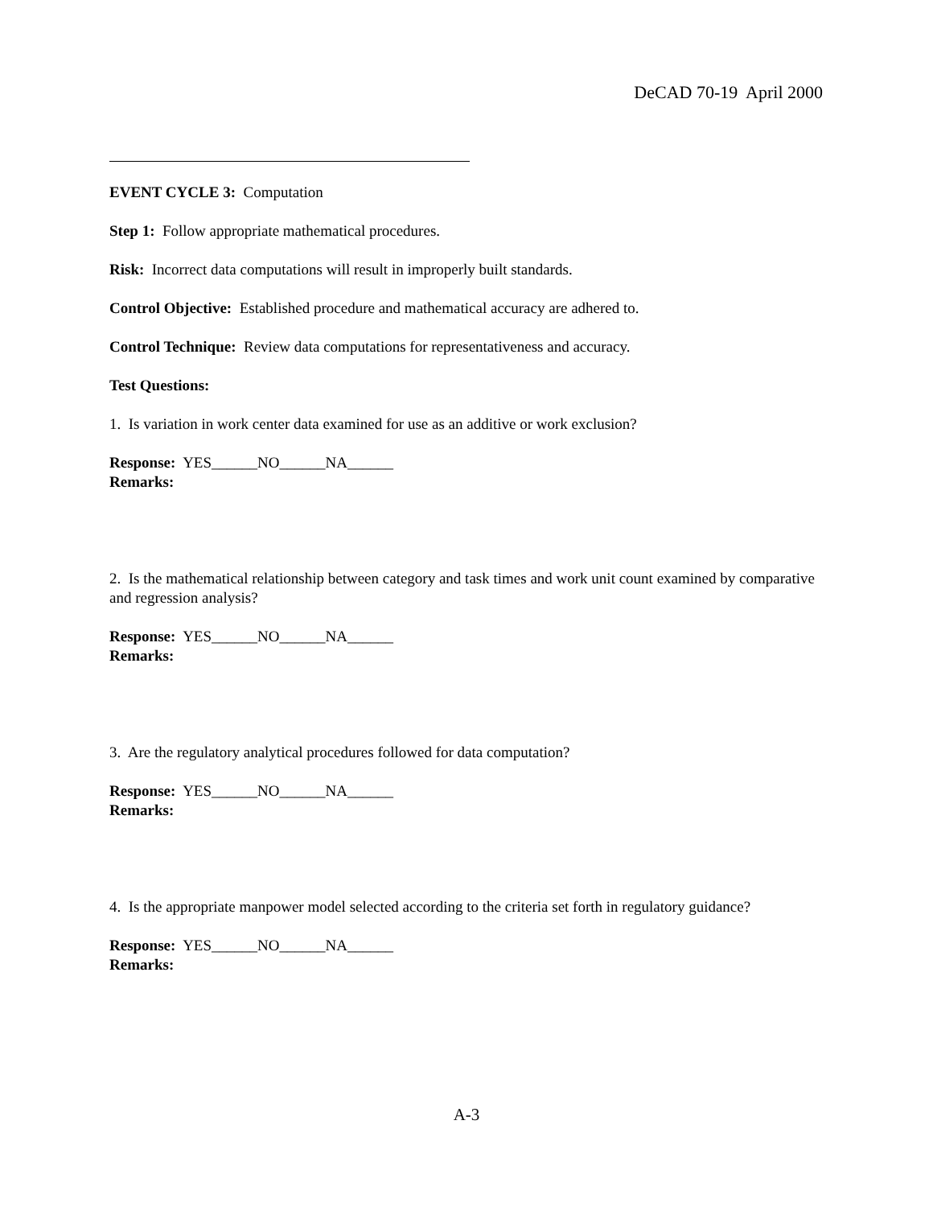DeCAD 70-19 April 2000
EVENT CYCLE 3: Computation
Step 1: Follow appropriate mathematical procedures.
Risk: Incorrect data computations will result in improperly built standards.
Control Objective: Established procedure and mathematical accuracy are adhered to.
Control Technique: Review data computations for representativeness and accuracy.
Test Questions:
1. Is variation in work center data examined for use as an additive or work exclusion?
Response: YES______NO______NA______
Remarks:
2. Is the mathematical relationship between category and task times and work unit count examined by comparative and regression analysis?
Response: YES______NO______NA______
Remarks:
3. Are the regulatory analytical procedures followed for data computation?
Response: YES______NO______NA______
Remarks:
4. Is the appropriate manpower model selected according to the criteria set forth in regulatory guidance?
Response: YES______NO______NA______
Remarks:
A-3